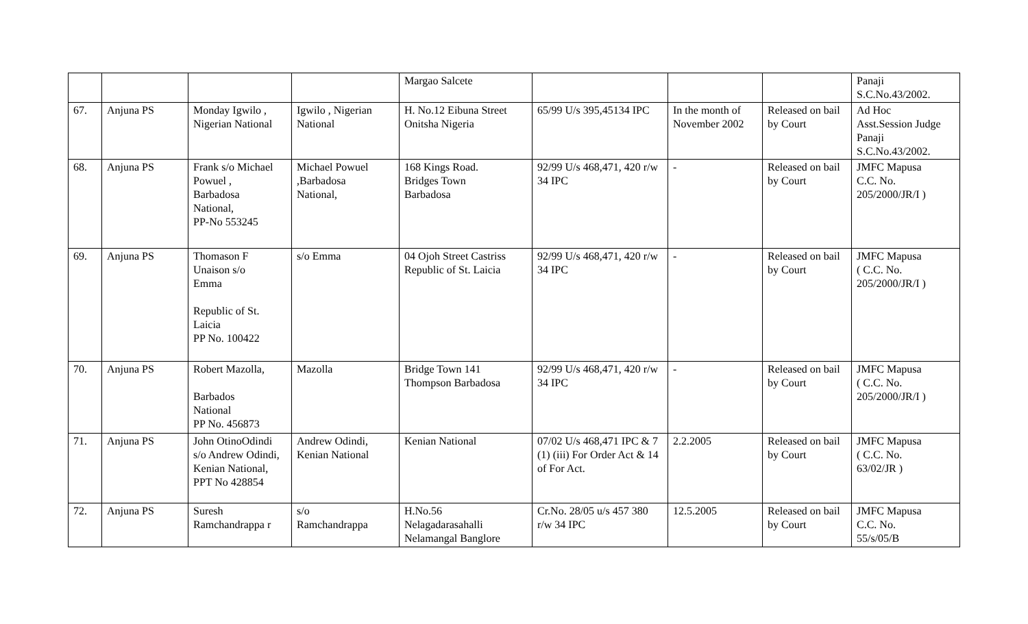| | | | | Margao Salcete | | | | Panaji S.C.No.43/2002. |
| 67. | Anjuna PS | Monday Igwilo , Nigerian National | Igwilo , Nigerian National | H. No.12 Eibuna Street Onitsha Nigeria | 65/99 U/s 395,45134 IPC | In the month of November 2002 | Released on bail by Court | Ad Hoc Asst.Session Judge Panaji S.C.No.43/2002. |
| 68. | Anjuna PS | Frank s/o Michael Powuel , Barbadosa National, PP-No 553245 | Michael Powuel ,Barbadosa National, | 168 Kings Road. Bridges Town Barbadosa | 92/99 U/s 468,471, 420 r/w 34 IPC | - | Released on bail by Court | JMFC Mapusa C.C. No. 205/2000/JR/I ) |
| 69. | Anjuna PS | Thomason F Unaison s/o Emma Republic of St. Laicia PP No. 100422 | s/o Emma | 04 Ojoh Street Castriss Republic of St. Laicia | 92/99 U/s 468,471, 420 r/w 34 IPC | - | Released on bail by Court | JMFC Mapusa ( C.C. No. 205/2000/JR/I ) |
| 70. | Anjuna PS | Robert Mazolla, Barbados National PP No. 456873 | Mazolla | Bridge Town 141 Thompson Barbadosa | 92/99 U/s 468,471, 420 r/w 34 IPC | - | Released on bail by Court | JMFC Mapusa ( C.C. No. 205/2000/JR/I ) |
| 71. | Anjuna PS | John OtinoOdindi s/o Andrew Odindi, Kenian National, PPT No 428854 | Andrew Odindi, Kenian National | Kenian National | 07/02 U/s 468,471 IPC & 7 (1) (iii) For Order Act & 14 of For Act. | 2.2.2005 | Released on bail by Court | JMFC Mapusa ( C.C. No. 63/02/JR ) |
| 72. | Anjuna PS | Suresh Ramchandrappa r | s/o Ramchandrappa | H.No.56 Nelagadarasahalli Nelamangal Banglore | Cr.No. 28/05 u/s 457 380 r/w 34 IPC | 12.5.2005 | Released on bail by Court | JMFC Mapusa C.C. No. 55/s/05/B |